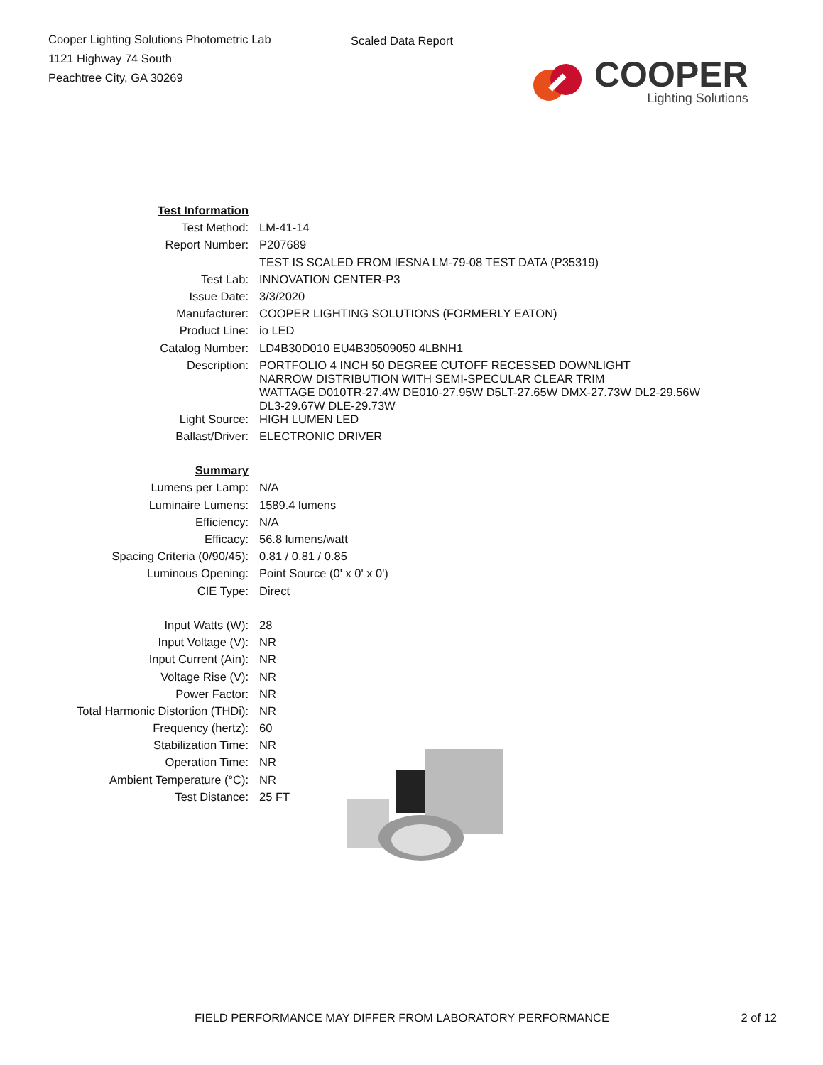Cooper Lighting Solutions Photometric Lab
1121 Highway 74 South
Peachtree City, GA 30269
Scaled Data Report
COOPER
Lighting Solutions
| Test Information | |
| Test Method: | LM-41-14 |
| Report Number: | P207689 |
| | TEST IS SCALED FROM IESNA LM-79-08 TEST DATA (P35319) |
| Test Lab: | INNOVATION CENTER-P3 |
| Issue Date: | 3/3/2020 |
| Manufacturer: | COOPER LIGHTING SOLUTIONS (FORMERLY EATON) |
| Product Line: | io LED |
| Catalog Number: | LD4B30D010 EU4B30509050 4LBNH1 |
| Description: | PORTFOLIO 4 INCH 50 DEGREE CUTOFF RECESSED DOWNLIGHT NARROW DISTRIBUTION WITH SEMI-SPECULAR CLEAR TRIM WATTAGE D010TR-27.4W DE010-27.95W D5LT-27.65W DMX-27.73W DL2-29.56W DL3-29.67W DLE-29.73W |
| Light Source: | HIGH LUMEN LED |
| Ballast/Driver: | ELECTRONIC DRIVER |
| Summary | |
| Lumens per Lamp: | N/A |
| Luminaire Lumens: | 1589.4 lumens |
| Efficiency: | N/A |
| Efficacy: | 56.8 lumens/watt |
| Spacing Criteria (0/90/45): | 0.81 / 0.81 / 0.85 |
| Luminous Opening: | Point Source (0' x 0' x 0') |
| CIE Type: | Direct |
| Input Watts (W): | 28 |
| Input Voltage (V): | NR |
| Input Current (Ain): | NR |
| Voltage Rise (V): | NR |
| Power Factor: | NR |
| Total Harmonic Distortion (THDi): | NR |
| Frequency (hertz): | 60 |
| Stabilization Time: | NR |
| Operation Time: | NR |
| Ambient Temperature (°C): | NR |
| Test Distance: | 25 FT |
FIELD PERFORMANCE MAY DIFFER FROM LABORATORY PERFORMANCE 2 of 12